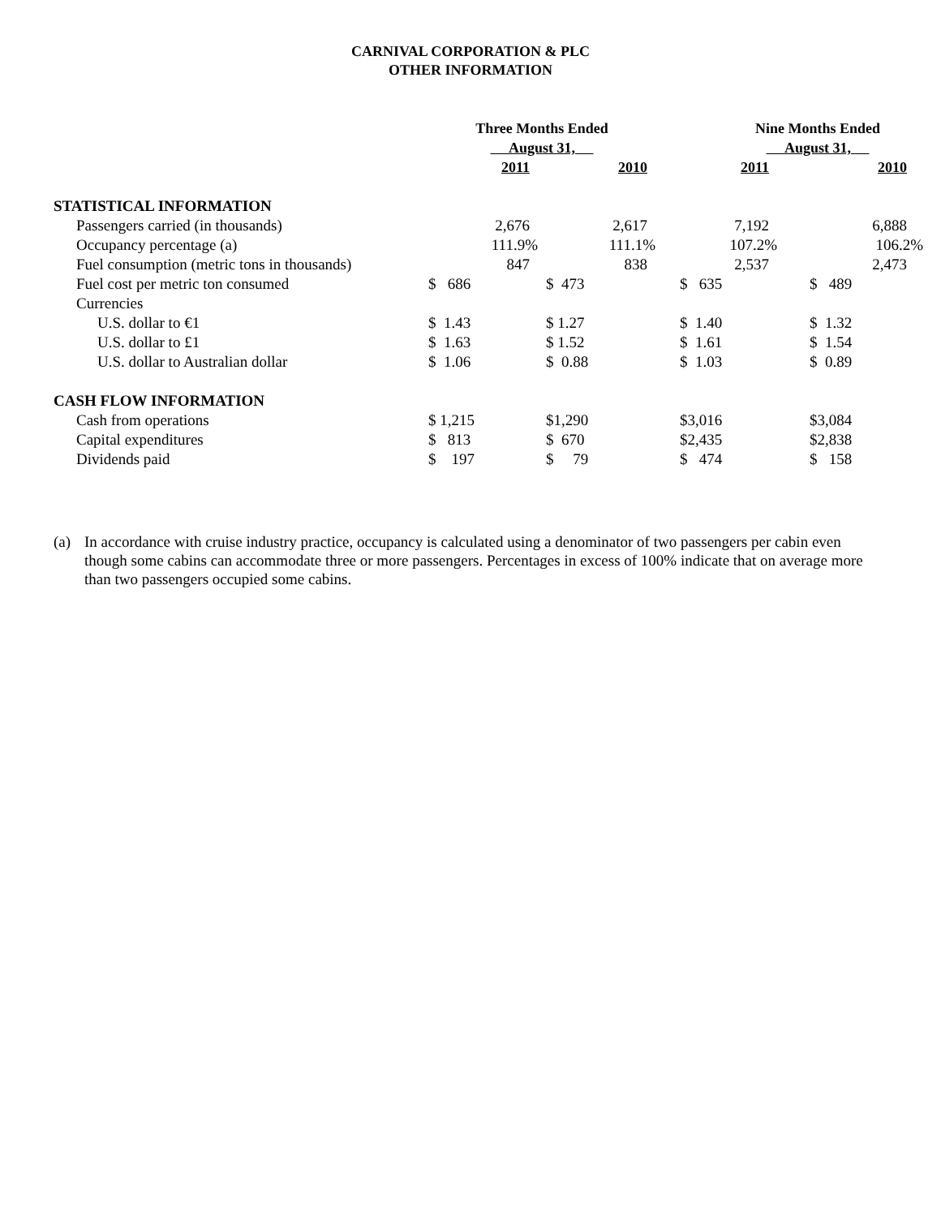CARNIVAL CORPORATION & PLC
OTHER INFORMATION
| | Three Months Ended August 31, | | Nine Months Ended August 31, | |
| | 2011 | 2010 | 2011 | 2010 |
| STATISTICAL INFORMATION | | | | |
| Passengers carried (in thousands) | 2,676 | 2,617 | 7,192 | 6,888 |
| Occupancy percentage (a) | 111.9% | 111.1% | 107.2% | 106.2% |
| Fuel consumption (metric tons in thousands) | 847 | 838 | 2,537 | 2,473 |
| Fuel cost per metric ton consumed | $ 686 | $ 473 | $ 635 | $ 489 |
| Currencies | | | | |
| U.S. dollar to €1 | $ 1.43 | $ 1.27 | $ 1.40 | $ 1.32 |
| U.S. dollar to £1 | $ 1.63 | $ 1.52 | $ 1.61 | $ 1.54 |
| U.S. dollar to Australian dollar | $ 1.06 | $ 0.88 | $ 1.03 | $ 0.89 |
| CASH FLOW INFORMATION | | | | |
| Cash from operations | $ 1,215 | $1,290 | $3,016 | $3,084 |
| Capital expenditures | $ 813 | $ 670 | $2,435 | $2,838 |
| Dividends paid | $ 197 | $ 79 | $ 474 | $ 158 |
(a) In accordance with cruise industry practice, occupancy is calculated using a denominator of two passengers per cabin even though some cabins can accommodate three or more passengers. Percentages in excess of 100% indicate that on average more than two passengers occupied some cabins.